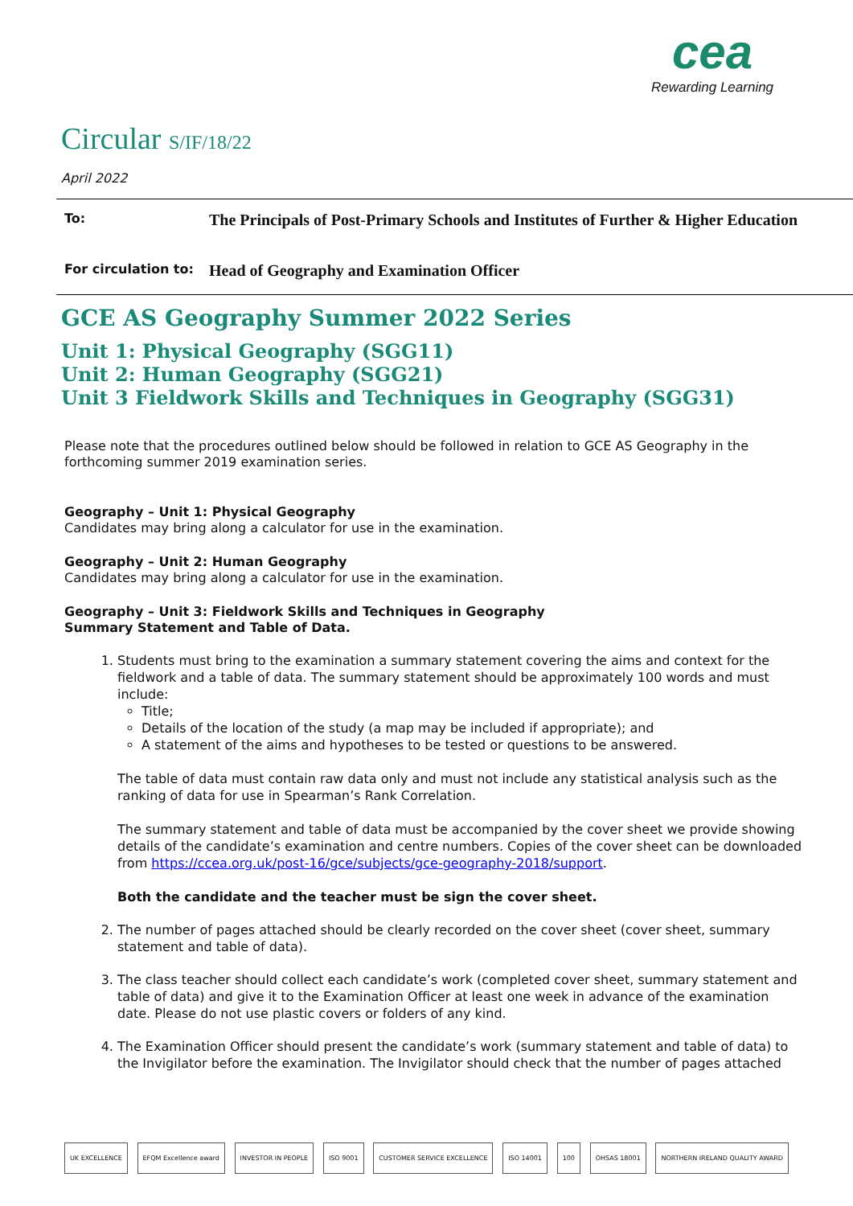cea
Rewarding Learning
Circular S/IF/18/22
April 2022
To:
The Principals of Post-Primary Schools and Institutes of Further & Higher Education
For circulation to:
Head of Geography and Examination Officer
GCE AS Geography Summer 2022 Series
Unit 1: Physical Geography (SGG11)
Unit 2: Human Geography (SGG21)
Unit 3 Fieldwork Skills and Techniques in Geography (SGG31)
Please note that the procedures outlined below should be followed in relation to GCE AS Geography in the forthcoming summer 2019 examination series.
Geography – Unit 1: Physical Geography
Candidates may bring along a calculator for use in the examination.
Geography – Unit 2: Human Geography
Candidates may bring along a calculator for use in the examination.
Geography – Unit 3: Fieldwork Skills and Techniques in Geography
Summary Statement and Table of Data.
1. Students must bring to the examination a summary statement covering the aims and context for the fieldwork and a table of data. The summary statement should be approximately 100 words and must include:
Title;
Details of the location of the study (a map may be included if appropriate); and
A statement of the aims and hypotheses to be tested or questions to be answered.
The table of data must contain raw data only and must not include any statistical analysis such as the ranking of data for use in Spearman’s Rank Correlation.
The summary statement and table of data must be accompanied by the cover sheet we provide showing details of the candidate’s examination and centre numbers. Copies of the cover sheet can be downloaded from https://ccea.org.uk/post-16/gce/subjects/gce-geography-2018/support.
Both the candidate and the teacher must be sign the cover sheet.
2. The number of pages attached should be clearly recorded on the cover sheet (cover sheet, summary statement and table of data).
3. The class teacher should collect each candidate’s work (completed cover sheet, summary statement and table of data) and give it to the Examination Officer at least one week in advance of the examination date. Please do not use plastic covers or folders of any kind.
4. The Examination Officer should present the candidate’s work (summary statement and table of data) to the Invigilator before the examination. The Invigilator should check that the number of pages attached
UK EXCELLENCE EFQM Excellence award INVESTOR IN PEOPLE ISO 9001 CUSTOMER SERVICE EXCELLENCE ISO 14001 100 OHSAS 18001 NORTHERN IRELAND QUALITY AWARD